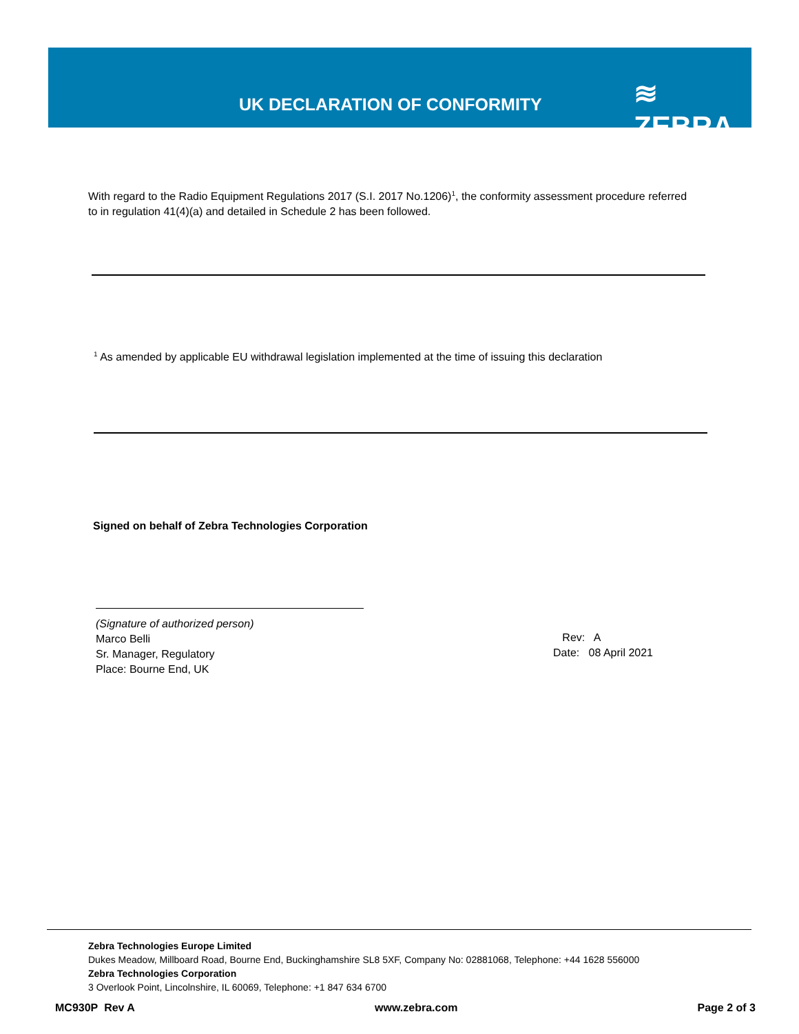UK DECLARATION OF CONFORMITY ≋ ZEBRA
With regard to the Radio Equipment Regulations 2017 (S.I. 2017 No.1206)<sup>1</sup>, the conformity assessment procedure referred to in regulation 41(4)(a) and detailed in Schedule 2 has been followed.
<sup>1</sup> As amended by applicable EU withdrawal legislation implemented at the time of issuing this declaration
Signed on behalf of Zebra Technologies Corporation
(Signature of authorized person)
Marco Belli
Sr. Manager, Regulatory
Place: Bourne End, UK
Rev: A
Date: 08 April 2021
Zebra Technologies Europe Limited
Dukes Meadow, Millboard Road, Bourne End, Buckinghamshire SL8 5XF, Company No: 02881068, Telephone: +44 1628 556000
Zebra Technologies Corporation
3 Overlook Point, Lincolnshire, IL 60069, Telephone: +1 847 634 6700
MC930P Rev A www.zebra.com Page 2 of 3